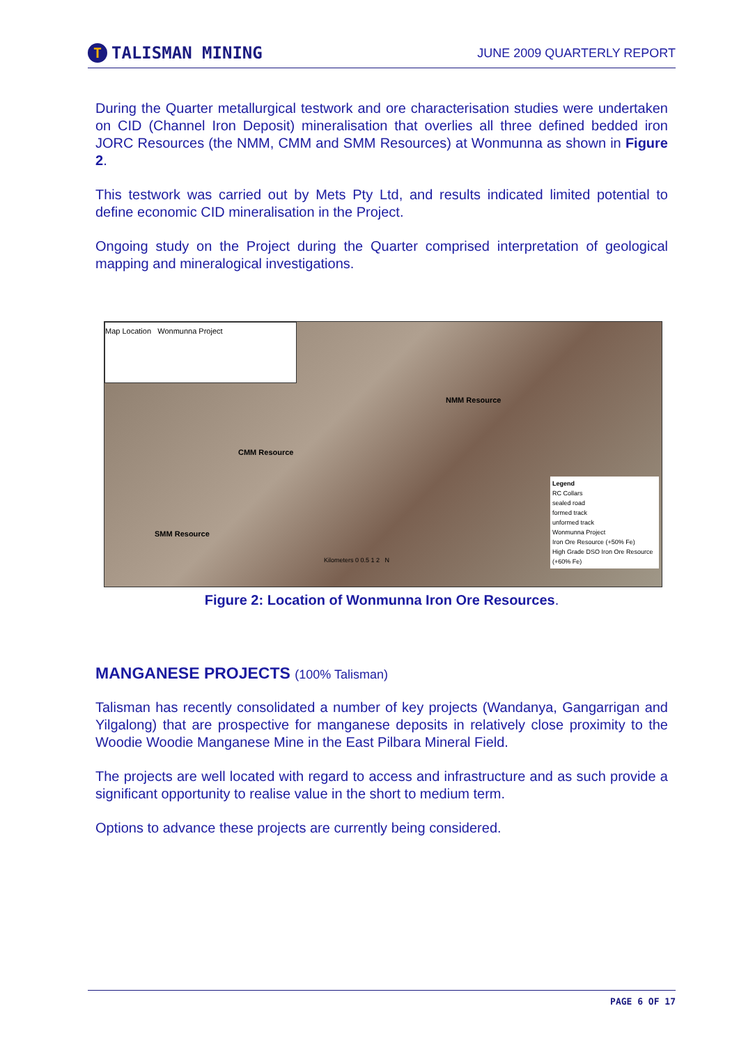T TALISMAN MINING
JUNE 2009 QUARTERLY REPORT
During the Quarter metallurgical testwork and ore characterisation studies were undertaken on CID (Channel Iron Deposit) mineralisation that overlies all three defined bedded iron JORC Resources (the NMM, CMM and SMM Resources) at Wonmunna as shown in Figure 2.
This testwork was carried out by Mets Pty Ltd, and results indicated limited potential to define economic CID mineralisation in the Project.
Ongoing study on the Project during the Quarter comprised interpretation of geological mapping and mineralogical investigations.
Map Location Wonmunna Project
NMM Resource
CMM Resource
SMM Resource
Legend
RC Collars
sealed road
formed track
unformed track
Wonmunna Project
Iron Ore Resource (+50% Fe)
High Grade DSO Iron Ore Resource (+60% Fe)
Kilometers 0 0.5 1 2 N
Figure 2: Location of Wonmunna Iron Ore Resources.
MANGANESE PROJECTS (100% Talisman)
Talisman has recently consolidated a number of key projects (Wandanya, Gangarrigan and Yilgalong) that are prospective for manganese deposits in relatively close proximity to the Woodie Woodie Manganese Mine in the East Pilbara Mineral Field.
The projects are well located with regard to access and infrastructure and as such provide a significant opportunity to realise value in the short to medium term.
Options to advance these projects are currently being considered.
PAGE 6 OF 17